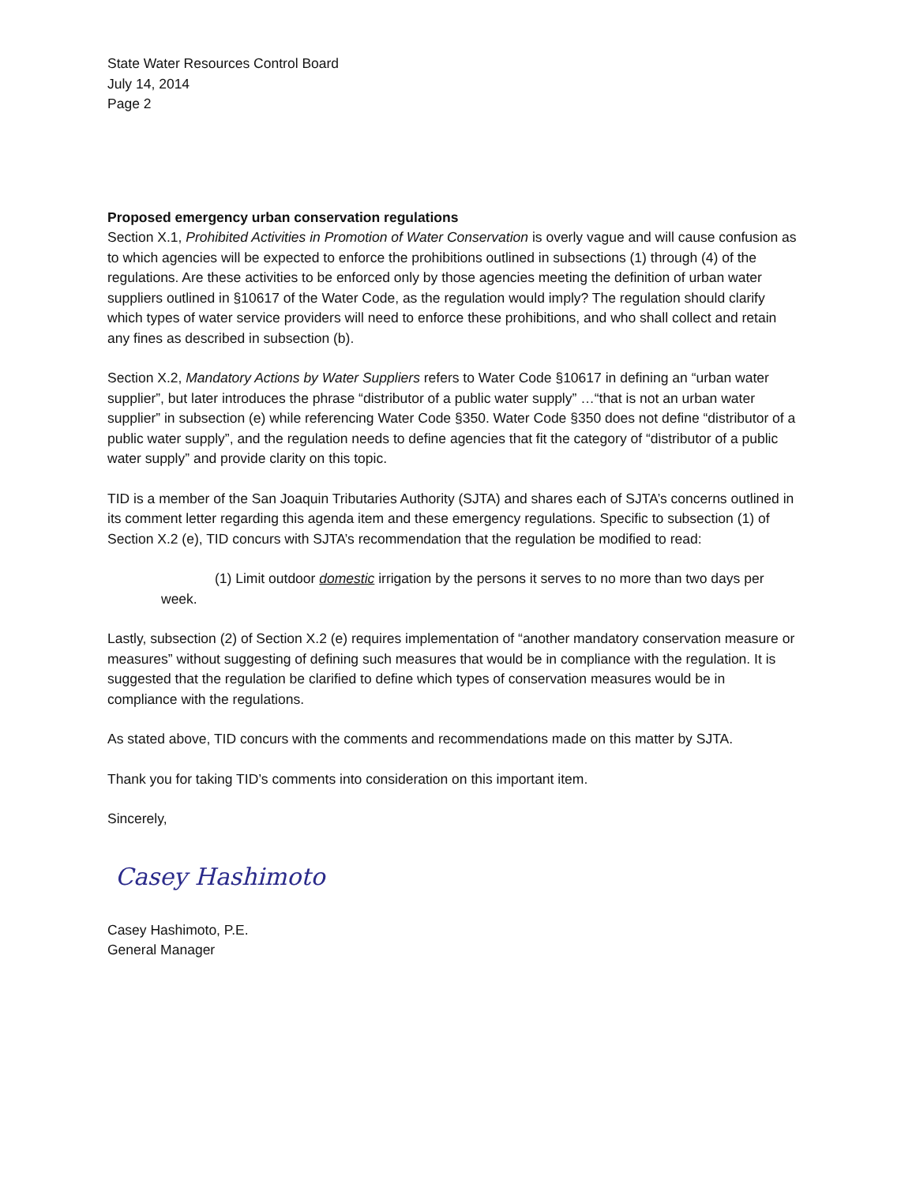State Water Resources Control Board
July 14, 2014
Page 2
Proposed emergency urban conservation regulations
Section X.1, Prohibited Activities in Promotion of Water Conservation is overly vague and will cause confusion as to which agencies will be expected to enforce the prohibitions outlined in subsections (1) through (4) of the regulations. Are these activities to be enforced only by those agencies meeting the definition of urban water suppliers outlined in §10617 of the Water Code, as the regulation would imply? The regulation should clarify which types of water service providers will need to enforce these prohibitions, and who shall collect and retain any fines as described in subsection (b).
Section X.2, Mandatory Actions by Water Suppliers refers to Water Code §10617 in defining an “urban water supplier”, but later introduces the phrase “distributor of a public water supply” …“that is not an urban water supplier” in subsection (e) while referencing Water Code §350. Water Code §350 does not define “distributor of a public water supply”, and the regulation needs to define agencies that fit the category of “distributor of a public water supply” and provide clarity on this topic.
TID is a member of the San Joaquin Tributaries Authority (SJTA) and shares each of SJTA’s concerns outlined in its comment letter regarding this agenda item and these emergency regulations. Specific to subsection (1) of Section X.2 (e), TID concurs with SJTA’s recommendation that the regulation be modified to read:
(1) Limit outdoor domestic irrigation by the persons it serves to no more than two days per week.
Lastly, subsection (2) of Section X.2 (e) requires implementation of “another mandatory conservation measure or measures” without suggesting of defining such measures that would be in compliance with the regulation. It is suggested that the regulation be clarified to define which types of conservation measures would be in compliance with the regulations.
As stated above, TID concurs with the comments and recommendations made on this matter by SJTA.
Thank you for taking TID’s comments into consideration on this important item.
Sincerely,
Casey Hashimoto
Casey Hashimoto, P.E.
General Manager